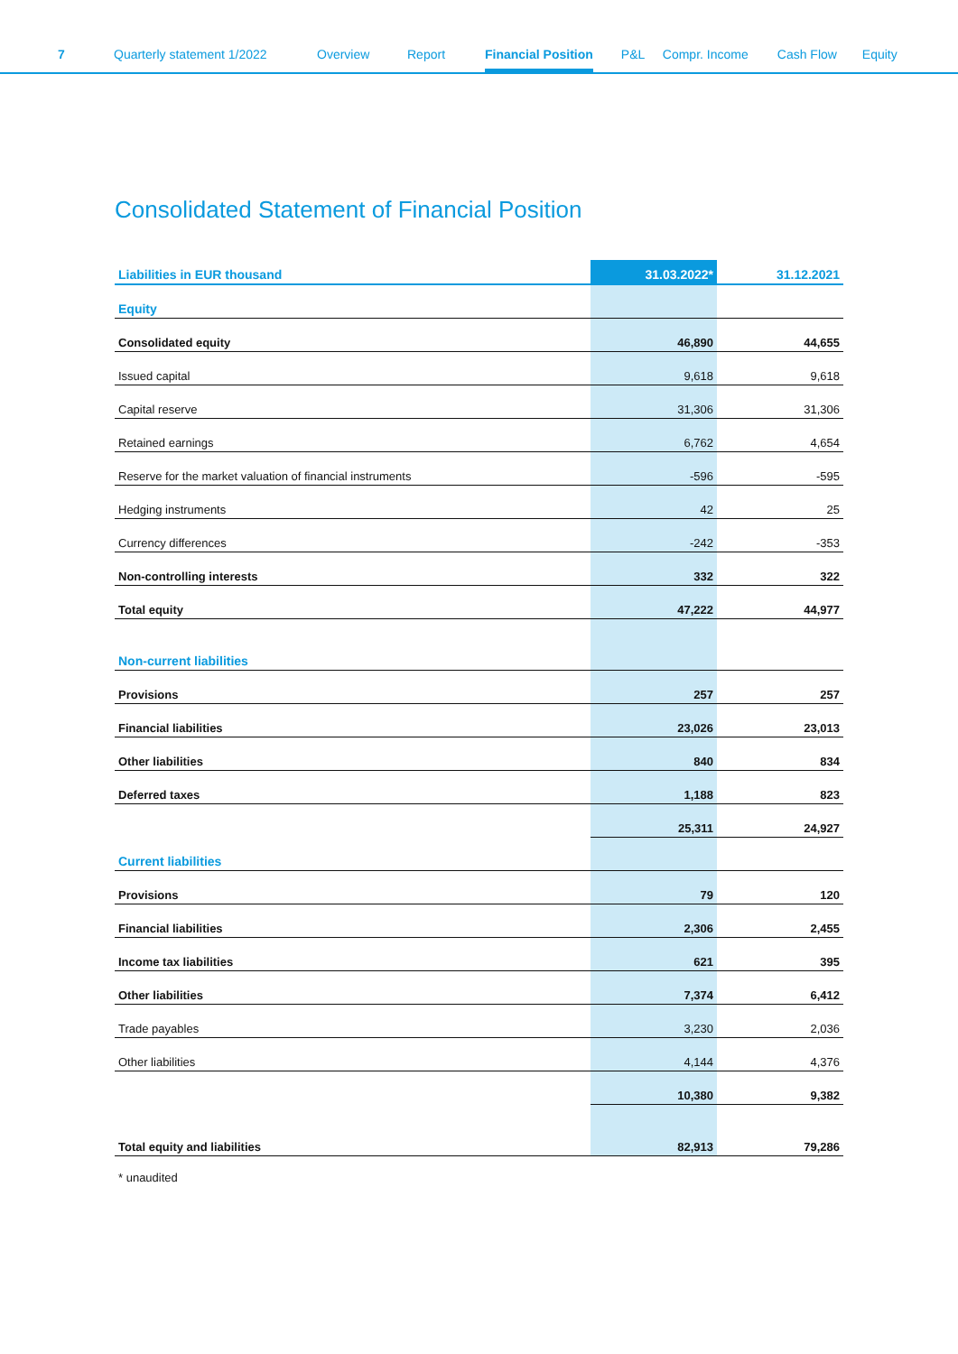7 Quarterly statement 1/2022 Overview Report Financial Position P&L Compr. Income Cash Flow Equity
Consolidated Statement of Financial Position
| Liabilities in EUR thousand | 31.03.2022* | 31.12.2021 |
| --- | --- | --- |
| Equity | | |
| Consolidated equity | 46,890 | 44,655 |
| Issued capital | 9,618 | 9,618 |
| Capital reserve | 31,306 | 31,306 |
| Retained earnings | 6,762 | 4,654 |
| Reserve for the market valuation of financial instruments | -596 | -595 |
| Hedging instruments | 42 | 25 |
| Currency differences | -242 | -353 |
| Non-controlling interests | 332 | 322 |
| Total equity | 47,222 | 44,977 |
| Non-current liabilities | | |
| Provisions | 257 | 257 |
| Financial liabilities | 23,026 | 23,013 |
| Other liabilities | 840 | 834 |
| Deferred taxes | 1,188 | 823 |
| | 25,311 | 24,927 |
| Current liabilities | | |
| Provisions | 79 | 120 |
| Financial liabilities | 2,306 | 2,455 |
| Income tax liabilities | 621 | 395 |
| Other liabilities | 7,374 | 6,412 |
| Trade payables | 3,230 | 2,036 |
| Other liabilities | 4,144 | 4,376 |
| | 10,380 | 9,382 |
| Total equity and liabilities | 82,913 | 79,286 |
* unaudited